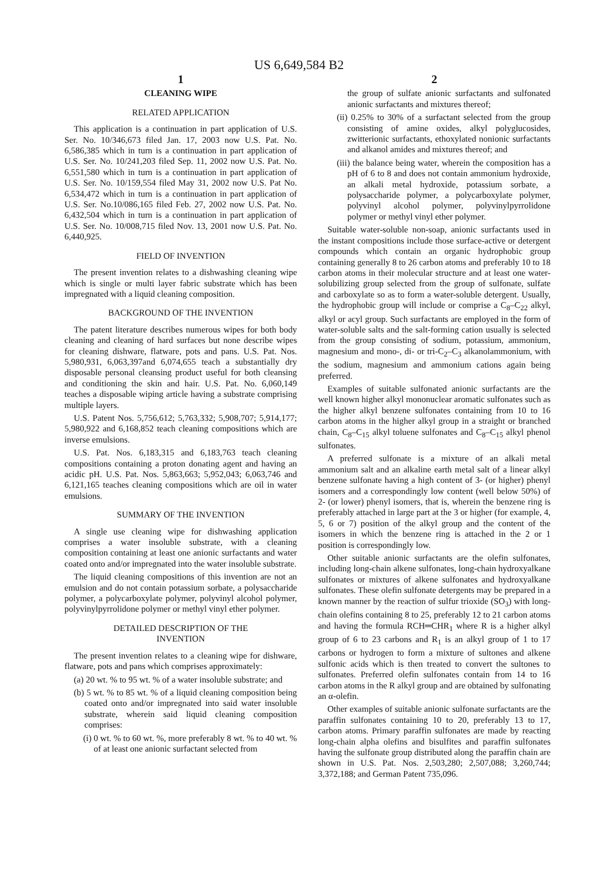US 6,649,584 B2
1
CLEANING WIPE
RELATED APPLICATION
This application is a continuation in part application of U.S. Ser. No. 10/346,673 filed Jan. 17, 2003 now U.S. Pat. No. 6,586,385 which in turn is a continuation in part application of U.S. Ser. No. 10/241,203 filed Sep. 11, 2002 now U.S. Pat. No. 6,551,580 which in turn is a continuation in part application of U.S. Ser. No. 10/159,554 filed May 31, 2002 now U.S. Pat No. 6,534,472 which in turn is a continuation in part application of U.S. Ser. No.10/086,165 filed Feb. 27, 2002 now U.S. Pat. No. 6,432,504 which in turn is a continuation in part application of U.S. Ser. No. 10/008,715 filed Nov. 13, 2001 now U.S. Pat. No. 6,440,925.
FIELD OF INVENTION
The present invention relates to a dishwashing cleaning wipe which is single or multi layer fabric substrate which has been impregnated with a liquid cleaning composition.
BACKGROUND OF THE INVENTION
The patent literature describes numerous wipes for both body cleaning and cleaning of hard surfaces but none describe wipes for cleaning dishware, flatware, pots and pans. U.S. Pat. Nos. 5,980,931, 6,063,397and 6,074,655 teach a substantially dry disposable personal cleansing product useful for both cleansing and conditioning the skin and hair. U.S. Pat. No. 6,060,149 teaches a disposable wiping article having a substrate comprising multiple layers.
U.S. Patent Nos. 5,756,612; 5,763,332; 5,908,707; 5,914,177; 5,980,922 and 6,168,852 teach cleaning compositions which are inverse emulsions.
U.S. Pat. Nos. 6,183,315 and 6,183,763 teach cleaning compositions containing a proton donating agent and having an acidic pH. U.S. Pat. Nos. 5,863,663; 5,952,043; 6,063,746 and 6,121,165 teaches cleaning compositions which are oil in water emulsions.
SUMMARY OF THE INVENTION
A single use cleaning wipe for dishwashing application comprises a water insoluble substrate, with a cleaning composition containing at least one anionic surfactants and water coated onto and/or impregnated into the water insoluble substrate.
The liquid cleaning compositions of this invention are not an emulsion and do not contain potassium sorbate, a polysaccharide polymer, a polycarboxylate polymer, polyvinyl alcohol polymer, polyvinylpyrrolidone polymer or methyl vinyl ether polymer.
DETAILED DESCRIPTION OF THE
INVENTION
The present invention relates to a cleaning wipe for dishware, flatware, pots and pans which comprises approximately:
(a) 20 wt. % to 95 wt. % of a water insoluble substrate; and
(b) 5 wt. % to 85 wt. % of a liquid cleaning composition being coated onto and/or impregnated into said water insoluble substrate, wherein said liquid cleaning composition comprises:
(i) 0 wt. % to 60 wt. %, more preferably 8 wt. % to 40 wt. % of at least one anionic surfactant selected from
2
the group of sulfate anionic surfactants and sulfonated anionic surfactants and mixtures thereof;
(ii) 0.25% to 30% of a surfactant selected from the group consisting of amine oxides, alkyl polyglucosides, zwitterionic surfactants, ethoxylated nonionic surfactants and alkanol amides and mixtures thereof; and
(iii) the balance being water, wherein the composition has a pH of 6 to 8 and does not contain ammonium hydroxide, an alkali metal hydroxide, potassium sorbate, a polysaccharide polymer, a polycarboxylate polymer, polyvinyl alcohol polymer, polyvinylpyrrolidone polymer or methyl vinyl ether polymer.
Suitable water-soluble non-soap, anionic surfactants used in the instant compositions include those surface-active or detergent compounds which contain an organic hydrophobic group containing generally 8 to 26 carbon atoms and preferably 10 to 18 carbon atoms in their molecular structure and at least one water-solubilizing group selected from the group of sulfonate, sulfate and carboxylate so as to form a water-soluble detergent. Usually, the hydrophobic group will include or comprise a C<sub>8</sub>–C<sub>22</sub> alkyl, alkyl or acyl group. Such surfactants are employed in the form of water-soluble salts and the salt-forming cation usually is selected from the group consisting of sodium, potassium, ammonium, magnesium and mono-, di- or tri-C<sub>2</sub>–C<sub>3</sub> alkanolammonium, with the sodium, magnesium and ammonium cations again being preferred.
Examples of suitable sulfonated anionic surfactants are the well known higher alkyl mononuclear aromatic sulfonates such as the higher alkyl benzene sulfonates containing from 10 to 16 carbon atoms in the higher alkyl group in a straight or branched chain, C<sub>8</sub>–C<sub>15</sub> alkyl toluene sulfonates and C<sub>8</sub>–C<sub>15</sub> alkyl phenol sulfonates.
A preferred sulfonate is a mixture of an alkali metal ammonium salt and an alkaline earth metal salt of a linear alkyl benzene sulfonate having a high content of 3- (or higher) phenyl isomers and a correspondingly low content (well below 50%) of 2- (or lower) phenyl isomers, that is, wherein the benzene ring is preferably attached in large part at the 3 or higher (for example, 4, 5, 6 or 7) position of the alkyl group and the content of the isomers in which the benzene ring is attached in the 2 or 1 position is correspondingly low.
Other suitable anionic surfactants are the olefin sulfonates, including long-chain alkene sulfonates, long-chain hydroxyalkane sulfonates or mixtures of alkene sulfonates and hydroxyalkane sulfonates. These olefin sulfonate detergents may be prepared in a known manner by the reaction of sulfur trioxide (SO<sub>3</sub>) with long-chain olefins containing 8 to 25, preferably 12 to 21 carbon atoms and having the formula RCH═CHR<sub>1</sub> where R is a higher alkyl group of 6 to 23 carbons and R<sub>1</sub> is an alkyl group of 1 to 17 carbons or hydrogen to form a mixture of sultones and alkene sulfonic acids which is then treated to convert the sultones to sulfonates. Preferred olefin sulfonates contain from 14 to 16 carbon atoms in the R alkyl group and are obtained by sulfonating an α-olefin.
Other examples of suitable anionic sulfonate surfactants are the paraffin sulfonates containing 10 to 20, preferably 13 to 17, carbon atoms. Primary paraffin sulfonates are made by reacting long-chain alpha olefins and bisulfites and paraffin sulfonates having the sulfonate group distributed along the paraffin chain are shown in U.S. Pat. Nos. 2,503,280; 2,507,088; 3,260,744; 3,372,188; and German Patent 735,096.